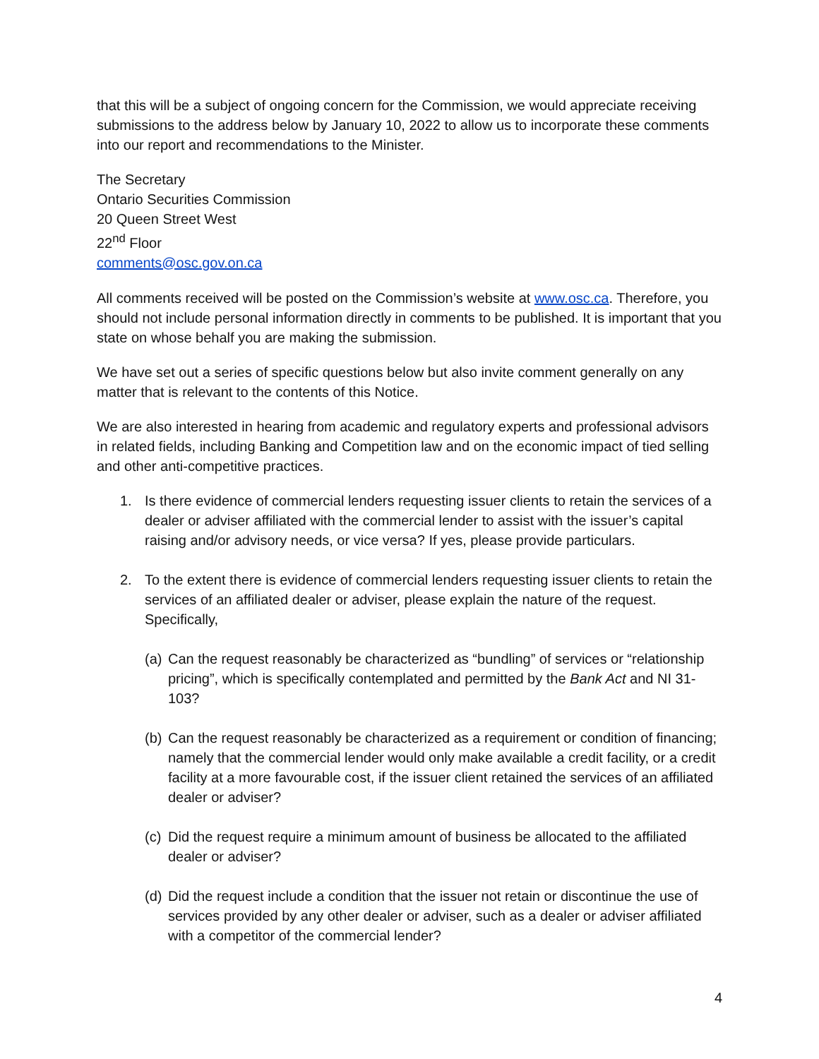that this will be a subject of ongoing concern for the Commission, we would appreciate receiving submissions to the address below by January 10, 2022 to allow us to incorporate these comments into our report and recommendations to the Minister.
The Secretary
Ontario Securities Commission
20 Queen Street West
22<sup>nd</sup> Floor
comments@osc.gov.on.ca
All comments received will be posted on the Commission’s website at www.osc.ca. Therefore, you should not include personal information directly in comments to be published. It is important that you state on whose behalf you are making the submission.
We have set out a series of specific questions below but also invite comment generally on any matter that is relevant to the contents of this Notice.
We are also interested in hearing from academic and regulatory experts and professional advisors in related fields, including Banking and Competition law and on the economic impact of tied selling and other anti-competitive practices.
1. Is there evidence of commercial lenders requesting issuer clients to retain the services of a dealer or adviser affiliated with the commercial lender to assist with the issuer’s capital raising and/or advisory needs, or vice versa? If yes, please provide particulars.
2. To the extent there is evidence of commercial lenders requesting issuer clients to retain the services of an affiliated dealer or adviser, please explain the nature of the request. Specifically,
(a) Can the request reasonably be characterized as “bundling” of services or “relationship pricing”, which is specifically contemplated and permitted by the Bank Act and NI 31-103?
(b) Can the request reasonably be characterized as a requirement or condition of financing; namely that the commercial lender would only make available a credit facility, or a credit facility at a more favourable cost, if the issuer client retained the services of an affiliated dealer or adviser?
(c) Did the request require a minimum amount of business be allocated to the affiliated dealer or adviser?
(d) Did the request include a condition that the issuer not retain or discontinue the use of services provided by any other dealer or adviser, such as a dealer or adviser affiliated with a competitor of the commercial lender?
4